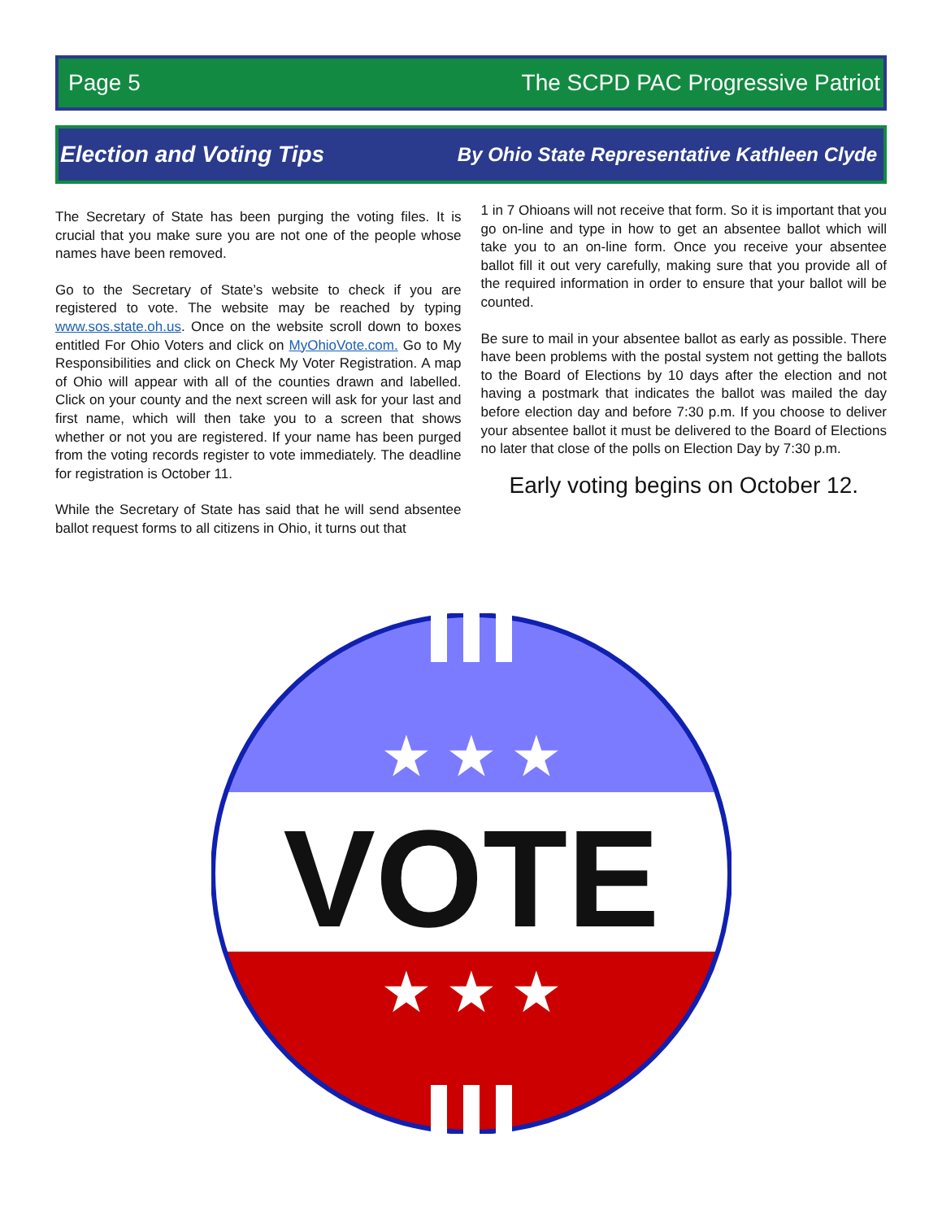Page 5 The SCPD PAC Progressive Patriot
Election and Voting Tips By Ohio State Representative Kathleen Clyde
The Secretary of State has been purging the voting files. It is crucial that you make sure you are not one of the people whose names have been removed.
Go to the Secretary of State’s website to check if you are registered to vote. The website may be reached by typing www.sos.state.oh.us. Once on the website scroll down to boxes entitled For Ohio Voters and click on MyOhioVote.com. Go to My Responsibilities and click on Check My Voter Registration. A map of Ohio will appear with all of the counties drawn and labelled. Click on your county and the next screen will ask for your last and first name, which will then take you to a screen that shows whether or not you are registered. If your name has been purged from the voting records register to vote immediately. The deadline for registration is October 11.
While the Secretary of State has said that he will send absentee ballot request forms to all citizens in Ohio, it turns out that
1 in 7 Ohioans will not receive that form. So it is important that you go on-line and type in how to get an absentee ballot which will take you to an on-line form. Once you receive your absentee ballot fill it out very carefully, making sure that you provide all of the required information in order to ensure that your ballot will be counted.
Be sure to mail in your absentee ballot as early as possible. There have been problems with the postal system not getting the ballots to the Board of Elections by 10 days after the election and not having a postmark that indicates the ballot was mailed the day before election day and before 7:30 p.m. If you choose to deliver your absentee ballot it must be delivered to the Board of Elections no later that close of the polls on Election Day by 7:30 p.m.
Early voting begins on October 12.
★
★
★
★
★
★
VOTE